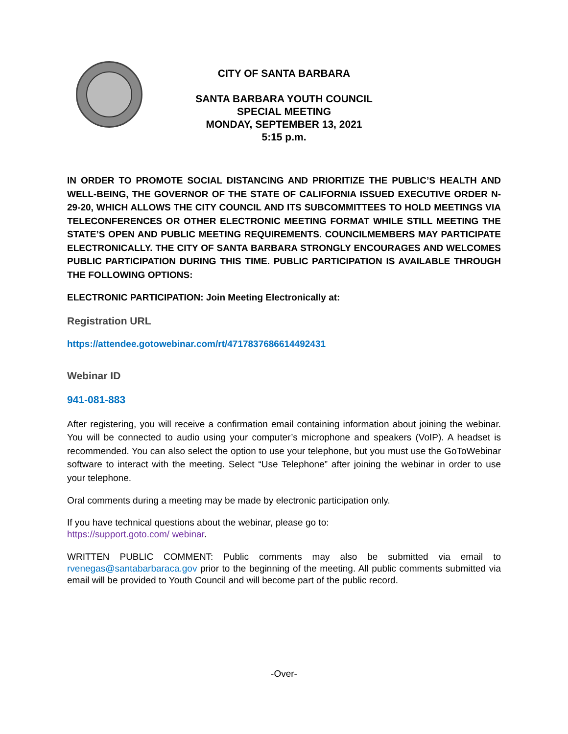CITY OF SANTA BARBARA
SANTA BARBARA YOUTH COUNCIL
SPECIAL MEETING
MONDAY, SEPTEMBER 13, 2021
5:15 p.m.
IN ORDER TO PROMOTE SOCIAL DISTANCING AND PRIORITIZE THE PUBLIC’S HEALTH AND WELL-BEING, THE GOVERNOR OF THE STATE OF CALIFORNIA ISSUED EXECUTIVE ORDER N-29-20, WHICH ALLOWS THE CITY COUNCIL AND ITS SUBCOMMITTEES TO HOLD MEETINGS VIA TELECONFERENCES OR OTHER ELECTRONIC MEETING FORMAT WHILE STILL MEETING THE STATE’S OPEN AND PUBLIC MEETING REQUIREMENTS. COUNCILMEMBERS MAY PARTICIPATE ELECTRONICALLY. THE CITY OF SANTA BARBARA STRONGLY ENCOURAGES AND WELCOMES PUBLIC PARTICIPATION DURING THIS TIME. PUBLIC PARTICIPATION IS AVAILABLE THROUGH THE FOLLOWING OPTIONS:
ELECTRONIC PARTICIPATION: Join Meeting Electronically at:
Registration URL
https://attendee.gotowebinar.com/rt/4717837686614492431
Webinar ID
941-081-883
After registering, you will receive a confirmation email containing information about joining the webinar. You will be connected to audio using your computer’s microphone and speakers (VoIP). A headset is recommended. You can also select the option to use your telephone, but you must use the GoToWebinar software to interact with the meeting. Select “Use Telephone” after joining the webinar in order to use your telephone.
Oral comments during a meeting may be made by electronic participation only.
If you have technical questions about the webinar, please go to:
https://support.goto.com/ webinar.
WRITTEN PUBLIC COMMENT: Public comments may also be submitted via email to rvenegas@santabarbaraca.gov prior to the beginning of the meeting. All public comments submitted via email will be provided to Youth Council and will become part of the public record.
-Over-